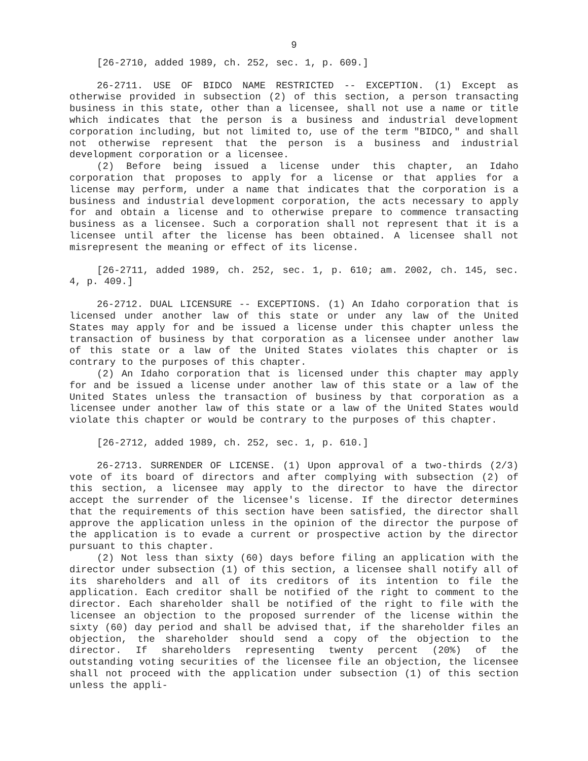9
[26-2710, added 1989, ch. 252, sec. 1, p. 609.]
26-2711. USE OF BIDCO NAME RESTRICTED -- EXCEPTION. (1) Except as otherwise provided in subsection (2) of this section, a person transacting business in this state, other than a licensee, shall not use a name or title which indicates that the person is a business and industrial development corporation including, but not limited to, use of the term "BIDCO," and shall not otherwise represent that the person is a business and industrial development corporation or a licensee.
(2) Before being issued a license under this chapter, an Idaho corporation that proposes to apply for a license or that applies for a license may perform, under a name that indicates that the corporation is a business and industrial development corporation, the acts necessary to apply for and obtain a license and to otherwise prepare to commence transacting business as a licensee. Such a corporation shall not represent that it is a licensee until after the license has been obtained. A licensee shall not misrepresent the meaning or effect of its license.
[26-2711, added 1989, ch. 252, sec. 1, p. 610; am. 2002, ch. 145, sec. 4, p. 409.]
26-2712. DUAL LICENSURE -- EXCEPTIONS. (1) An Idaho corporation that is licensed under another law of this state or under any law of the United States may apply for and be issued a license under this chapter unless the transaction of business by that corporation as a licensee under another law of this state or a law of the United States violates this chapter or is contrary to the purposes of this chapter.
(2) An Idaho corporation that is licensed under this chapter may apply for and be issued a license under another law of this state or a law of the United States unless the transaction of business by that corporation as a licensee under another law of this state or a law of the United States would violate this chapter or would be contrary to the purposes of this chapter.
[26-2712, added 1989, ch. 252, sec. 1, p. 610.]
26-2713. SURRENDER OF LICENSE. (1) Upon approval of a two-thirds (2/3) vote of its board of directors and after complying with subsection (2) of this section, a licensee may apply to the director to have the director accept the surrender of the licensee's license. If the director determines that the requirements of this section have been satisfied, the director shall approve the application unless in the opinion of the director the purpose of the application is to evade a current or prospective action by the director pursuant to this chapter.
(2) Not less than sixty (60) days before filing an application with the director under subsection (1) of this section, a licensee shall notify all of its shareholders and all of its creditors of its intention to file the application. Each creditor shall be notified of the right to comment to the director. Each shareholder shall be notified of the right to file with the licensee an objection to the proposed surrender of the license within the sixty (60) day period and shall be advised that, if the shareholder files an objection, the shareholder should send a copy of the objection to the director. If shareholders representing twenty percent (20%) of the outstanding voting securities of the licensee file an objection, the licensee shall not proceed with the application under subsection (1) of this section unless the appli-